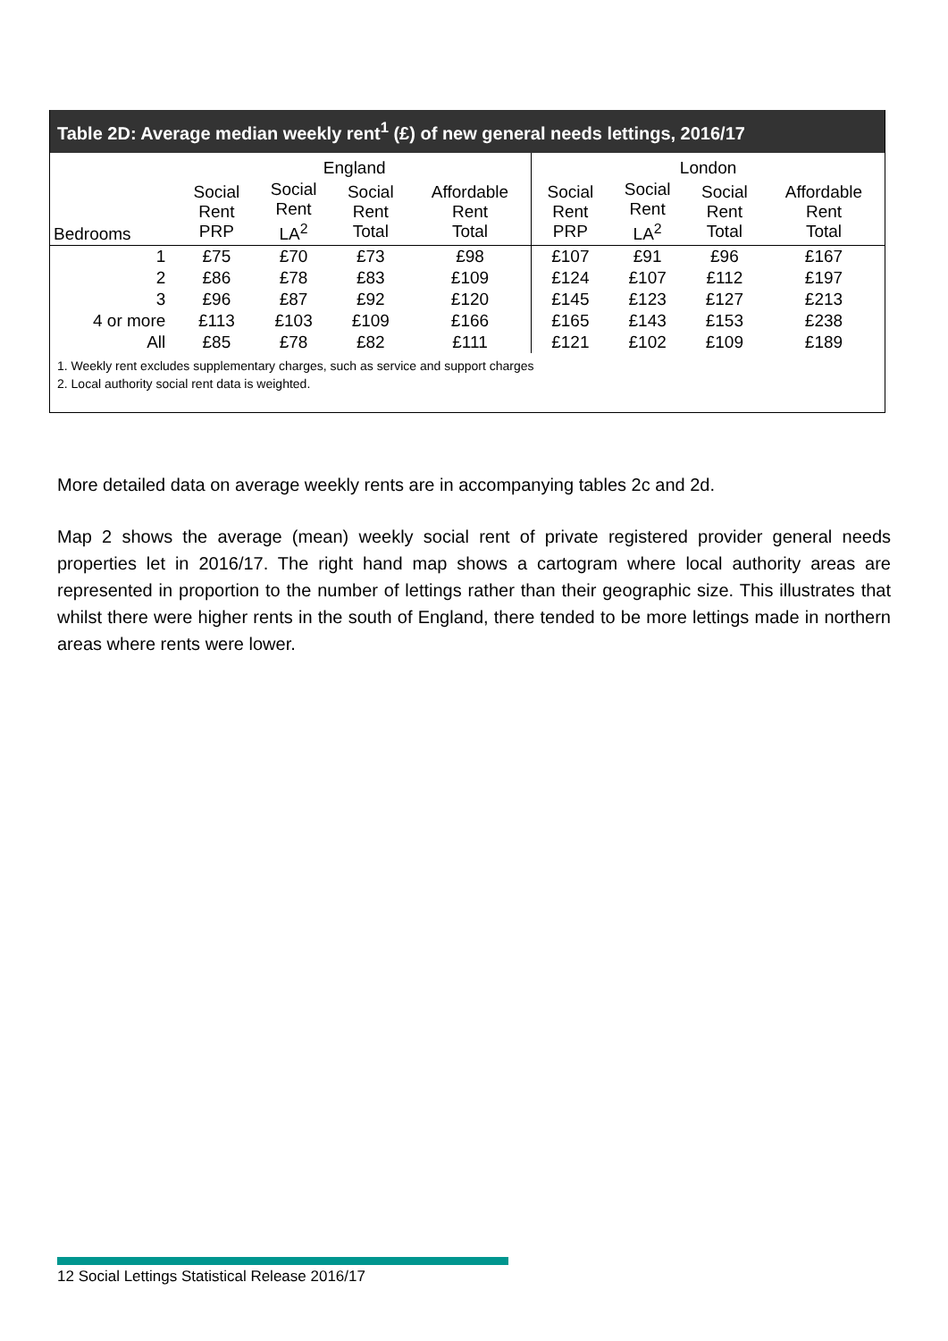Table 2D: Average median weekly rent<sup>1</sup> (£) of new general needs lettings, 2016/17
| | England | | | | London | | | |
| --- | --- | --- | --- | --- | --- | --- | --- | --- |
| Bedrooms | Social Rent PRP | Social Rent LA<sup>2</sup> | Social Rent Total | Affordable Rent Total | Social Rent PRP | Social Rent LA<sup>2</sup> | Social Rent Total | Affordable Rent Total |
| 1 | £75 | £70 | £73 | £98 | £107 | £91 | £96 | £167 |
| 2 | £86 | £78 | £83 | £109 | £124 | £107 | £112 | £197 |
| 3 | £96 | £87 | £92 | £120 | £145 | £123 | £127 | £213 |
| 4 or more | £113 | £103 | £109 | £166 | £165 | £143 | £153 | £238 |
| All | £85 | £78 | £82 | £111 | £121 | £102 | £109 | £189 |
1. Weekly rent excludes supplementary charges, such as service and support charges
2. Local authority social rent data is weighted.
More detailed data on average weekly rents are in accompanying tables 2c and 2d.
Map 2 shows the average (mean) weekly social rent of private registered provider general needs properties let in 2016/17. The right hand map shows a cartogram where local authority areas are represented in proportion to the number of lettings rather than their geographic size. This illustrates that whilst there were higher rents in the south of England, there tended to be more lettings made in northern areas where rents were lower.
12 Social Lettings Statistical Release 2016/17